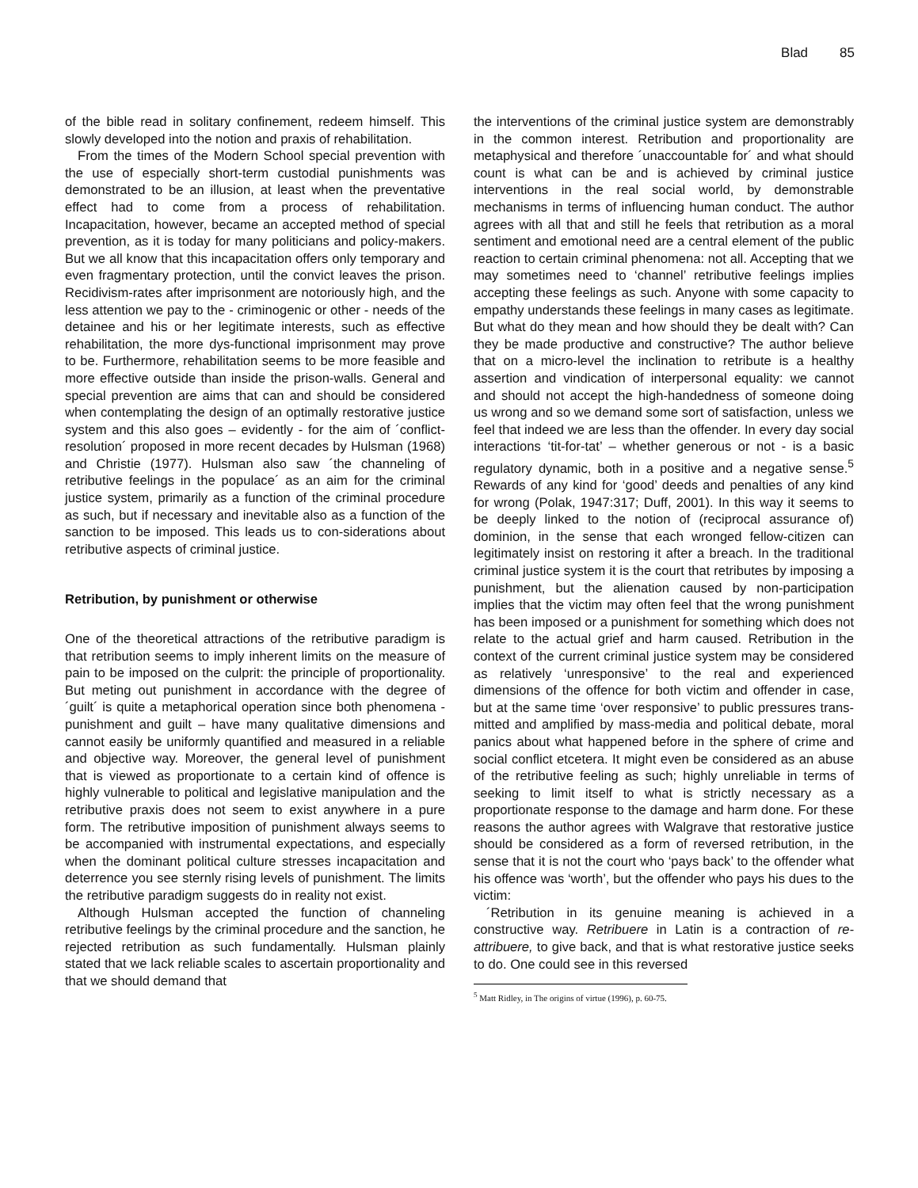Blad 85
of the bible read in solitary confinement, redeem himself. This slowly developed into the notion and praxis of rehabilitation.
From the times of the Modern School special prevention with the use of especially short-term custodial punishments was demonstrated to be an illusion, at least when the preventative effect had to come from a process of rehabilitation. Incapacitation, however, became an accepted method of special prevention, as it is today for many politicians and policy-makers. But we all know that this incapacitation offers only temporary and even fragmentary protection, until the convict leaves the prison. Recidivism-rates after imprisonment are notoriously high, and the less attention we pay to the - criminogenic or other - needs of the detainee and his or her legitimate interests, such as effective rehabilitation, the more dys-functional imprisonment may prove to be. Furthermore, rehabilitation seems to be more feasible and more effective outside than inside the prison-walls. General and special prevention are aims that can and should be considered when contemplating the design of an optimally restorative justice system and this also goes – evidently - for the aim of ´conflict- resolution´ proposed in more recent decades by Hulsman (1968) and Christie (1977). Hulsman also saw ´the channeling of retributive feelings in the populace´ as an aim for the criminal justice system, primarily as a function of the criminal procedure as such, but if necessary and inevitable also as a function of the sanction to be imposed. This leads us to con-siderations about retributive aspects of criminal justice.
Retribution, by punishment or otherwise
One of the theoretical attractions of the retributive paradigm is that retribution seems to imply inherent limits on the measure of pain to be imposed on the culprit: the principle of proportionality. But meting out punishment in accordance with the degree of ´guilt´ is quite a metaphorical operation since both phenomena - punishment and guilt – have many qualitative dimensions and cannot easily be uniformly quantified and measured in a reliable and objective way. Moreover, the general level of punishment that is viewed as proportionate to a certain kind of offence is highly vulnerable to political and legislative manipulation and the retributive praxis does not seem to exist anywhere in a pure form. The retributive imposition of punishment always seems to be accompanied with instrumental expectations, and especially when the dominant political culture stresses incapacitation and deterrence you see sternly rising levels of punishment. The limits the retributive paradigm suggests do in reality not exist.
Although Hulsman accepted the function of channeling retributive feelings by the criminal procedure and the sanction, he rejected retribution as such fundamentally. Hulsman plainly stated that we lack reliable scales to ascertain proportionality and that we should demand that
the interventions of the criminal justice system are demonstrably in the common interest. Retribution and proportionality are metaphysical and therefore ´unaccountable for´ and what should count is what can be and is achieved by criminal justice interventions in the real social world, by demonstrable mechanisms in terms of influencing human conduct. The author agrees with all that and still he feels that retribution as a moral sentiment and emotional need are a central element of the public reaction to certain criminal phenomena: not all. Accepting that we may sometimes need to ‘channel’ retributive feelings implies accepting these feelings as such. Anyone with some capacity to empathy understands these feelings in many cases as legitimate. But what do they mean and how should they be dealt with? Can they be made productive and constructive? The author believe that on a micro-level the inclination to retribute is a healthy assertion and vindication of interpersonal equality: we cannot and should not accept the high-handedness of someone doing us wrong and so we demand some sort of satisfaction, unless we feel that indeed we are less than the offender. In every day social interactions ‘tit-for-tat’ – whether generous or not - is a basic regulatory dynamic, both in a positive and a negative sense.<sup>5</sup> Rewards of any kind for ‘good’ deeds and penalties of any kind for wrong (Polak, 1947:317; Duff, 2001). In this way it seems to be deeply linked to the notion of (reciprocal assurance of) dominion, in the sense that each wronged fellow-citizen can legitimately insist on restoring it after a breach. In the traditional criminal justice system it is the court that retributes by imposing a punishment, but the alienation caused by non-participation implies that the victim may often feel that the wrong punishment has been imposed or a punishment for something which does not relate to the actual grief and harm caused. Retribution in the context of the current criminal justice system may be considered as relatively ‘unresponsive’ to the real and experienced dimensions of the offence for both victim and offender in case, but at the same time ‘over responsive’ to public pressures trans-mitted and amplified by mass-media and political debate, moral panics about what happened before in the sphere of crime and social conflict etcetera. It might even be considered as an abuse of the retributive feeling as such; highly unreliable in terms of seeking to limit itself to what is strictly necessary as a proportionate response to the damage and harm done. For these reasons the author agrees with Walgrave that restorative justice should be considered as a form of reversed retribution, in the sense that it is not the court who ‘pays back’ to the offender what his offence was ‘worth’, but the offender who pays his dues to the victim:
´Retribution in its genuine meaning is achieved in a constructive way. Retribuere in Latin is a contraction of re-attribuere, to give back, and that is what restorative justice seeks to do. One could see in this reversed
<sup>5</sup> Matt Ridley, in The origins of virtue (1996), p. 60-75.